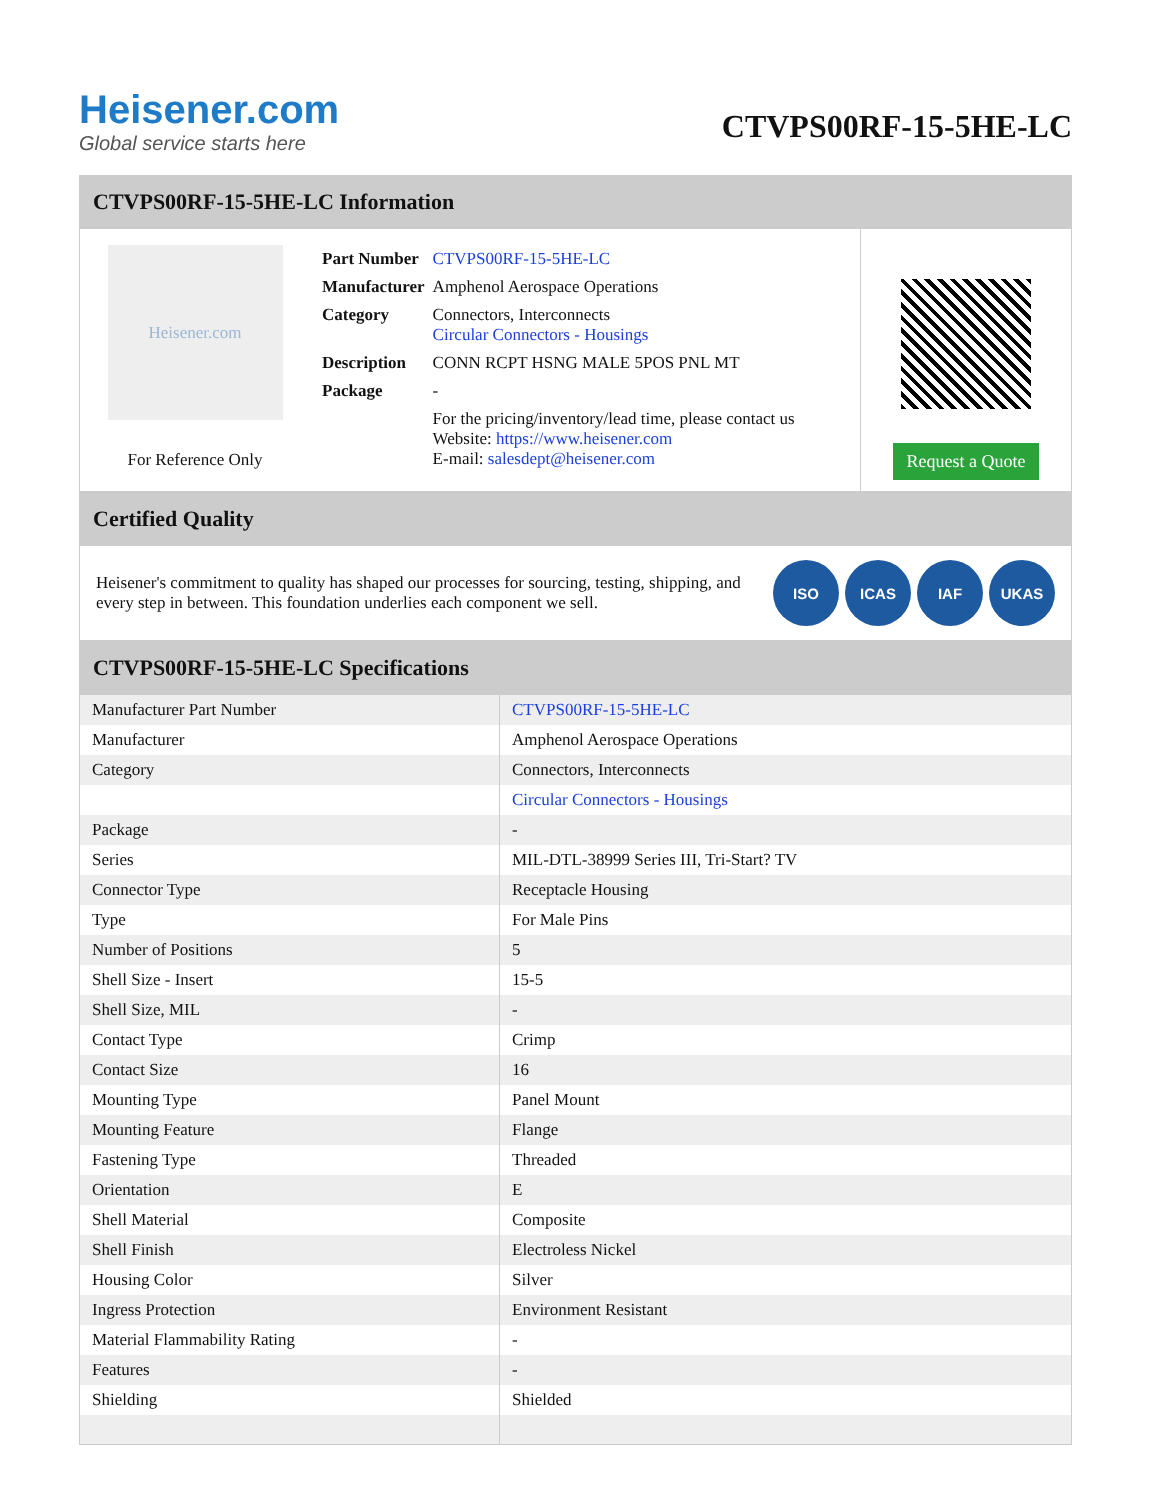Heisener.com
Global service starts here
CTVPS00RF-15-5HE-LC
CTVPS00RF-15-5HE-LC Information
Heisener.com
For Reference Only
| Part Number | CTVPS00RF-15-5HE-LC |
| Manufacturer | Amphenol Aerospace Operations |
| Category | Connectors, Interconnects Circular Connectors - Housings |
| Description | CONN RCPT HSNG MALE 5POS PNL MT |
| Package | - |
| | For the pricing/inventory/lead time, please contact us Website: https://www.heisener.com E-mail: salesdept@heisener.com |
Request a Quote
Certified Quality
Heisener's commitment to quality has shaped our processes for sourcing, testing, shipping, and every step in between. This foundation underlies each component we sell.
ISO ICAS IAF UKAS
CTVPS00RF-15-5HE-LC Specifications
| Manufacturer Part Number | CTVPS00RF-15-5HE-LC |
| Manufacturer | Amphenol Aerospace Operations |
| Category | Connectors, Interconnects |
| | Circular Connectors - Housings |
| Package | - |
| Series | MIL-DTL-38999 Series III, Tri-Start? TV |
| Connector Type | Receptacle Housing |
| Type | For Male Pins |
| Number of Positions | 5 |
| Shell Size - Insert | 15-5 |
| Shell Size, MIL | - |
| Contact Type | Crimp |
| Contact Size | 16 |
| Mounting Type | Panel Mount |
| Mounting Feature | Flange |
| Fastening Type | Threaded |
| Orientation | E |
| Shell Material | Composite |
| Shell Finish | Electroless Nickel |
| Housing Color | Silver |
| Ingress Protection | Environment Resistant |
| Material Flammability Rating | - |
| Features | - |
| Shielding | Shielded |